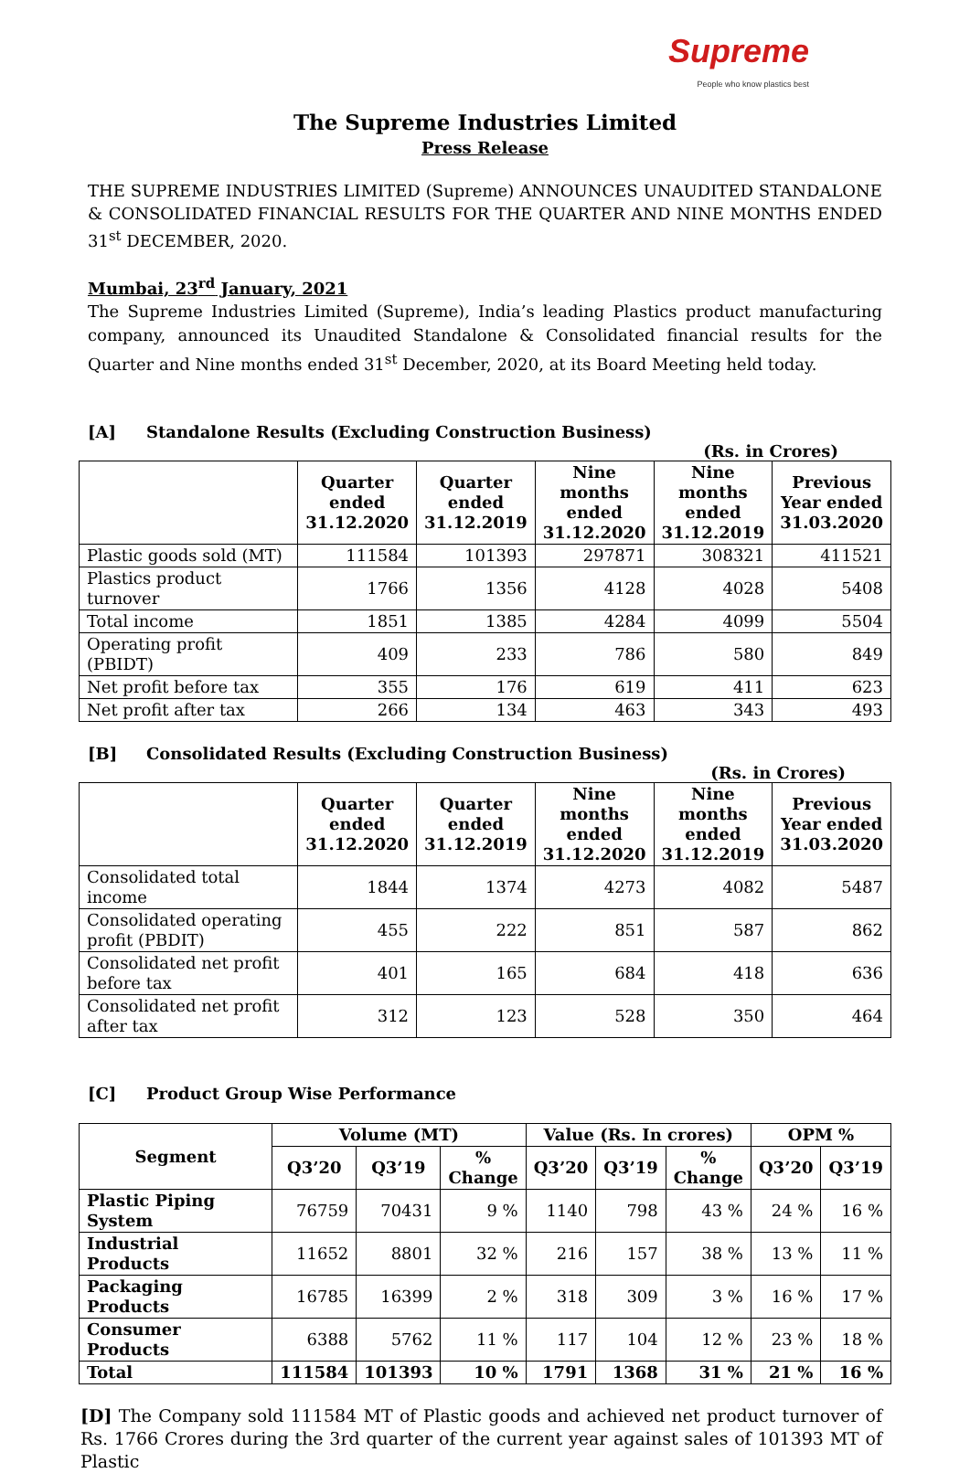Supreme
People who know plastics best
The Supreme Industries Limited
Press Release
THE SUPREME INDUSTRIES LIMITED (Supreme) ANNOUNCES UNAUDITED STANDALONE & CONSOLIDATED FINANCIAL RESULTS FOR THE QUARTER AND NINE MONTHS ENDED 31<sup>st</sup> DECEMBER, 2020.
Mumbai, 23<sup>rd</sup> January, 2021
The Supreme Industries Limited (Supreme), India’s leading Plastics product manufacturing company, announced its Unaudited Standalone & Consolidated financial results for the Quarter and Nine months ended 31<sup>st</sup> December, 2020, at its Board Meeting held today.
[A] Standalone Results (Excluding Construction Business)
(Rs. in Crores)
| | Quarter ended 31.12.2020 | Quarter ended 31.12.2019 | Nine months ended 31.12.2020 | Nine months ended 31.12.2019 | Previous Year ended 31.03.2020 |
| --- | --- | --- | --- | --- | --- |
| Plastic goods sold (MT) | 111584 | 101393 | 297871 | 308321 | 411521 |
| Plastics product turnover | 1766 | 1356 | 4128 | 4028 | 5408 |
| Total income | 1851 | 1385 | 4284 | 4099 | 5504 |
| Operating profit (PBIDT) | 409 | 233 | 786 | 580 | 849 |
| Net profit before tax | 355 | 176 | 619 | 411 | 623 |
| Net profit after tax | 266 | 134 | 463 | 343 | 493 |
[B] Consolidated Results (Excluding Construction Business)
(Rs. in Crores)
| | Quarter ended 31.12.2020 | Quarter ended 31.12.2019 | Nine months ended 31.12.2020 | Nine months ended 31.12.2019 | Previous Year ended 31.03.2020 |
| --- | --- | --- | --- | --- | --- |
| Consolidated total income | 1844 | 1374 | 4273 | 4082 | 5487 |
| Consolidated operating profit (PBDIT) | 455 | 222 | 851 | 587 | 862 |
| Consolidated net profit before tax | 401 | 165 | 684 | 418 | 636 |
| Consolidated net profit after tax | 312 | 123 | 528 | 350 | 464 |
[C] Product Group Wise Performance
| Segment | Volume (MT) | | | Value (Rs. In crores) | | | OPM % | |
| --- | --- | --- | --- | --- | --- | --- | --- | --- |
| | Q3’20 | Q3’19 | % Change | Q3’20 | Q3’19 | % Change | Q3’20 | Q3’19 |
| Plastic Piping System | 76759 | 70431 | 9 % | 1140 | 798 | 43 % | 24 % | 16 % |
| Industrial Products | 11652 | 8801 | 32 % | 216 | 157 | 38 % | 13 % | 11 % |
| Packaging Products | 16785 | 16399 | 2 % | 318 | 309 | 3 % | 16 % | 17 % |
| Consumer Products | 6388 | 5762 | 11 % | 117 | 104 | 12 % | 23 % | 18 % |
| Total | 111584 | 101393 | 10 % | 1791 | 1368 | 31 % | 21 % | 16 % |
[D] The Company sold 111584 MT of Plastic goods and achieved net product turnover of Rs. 1766 Crores during the 3rd quarter of the current year against sales of 101393 MT of Plastic